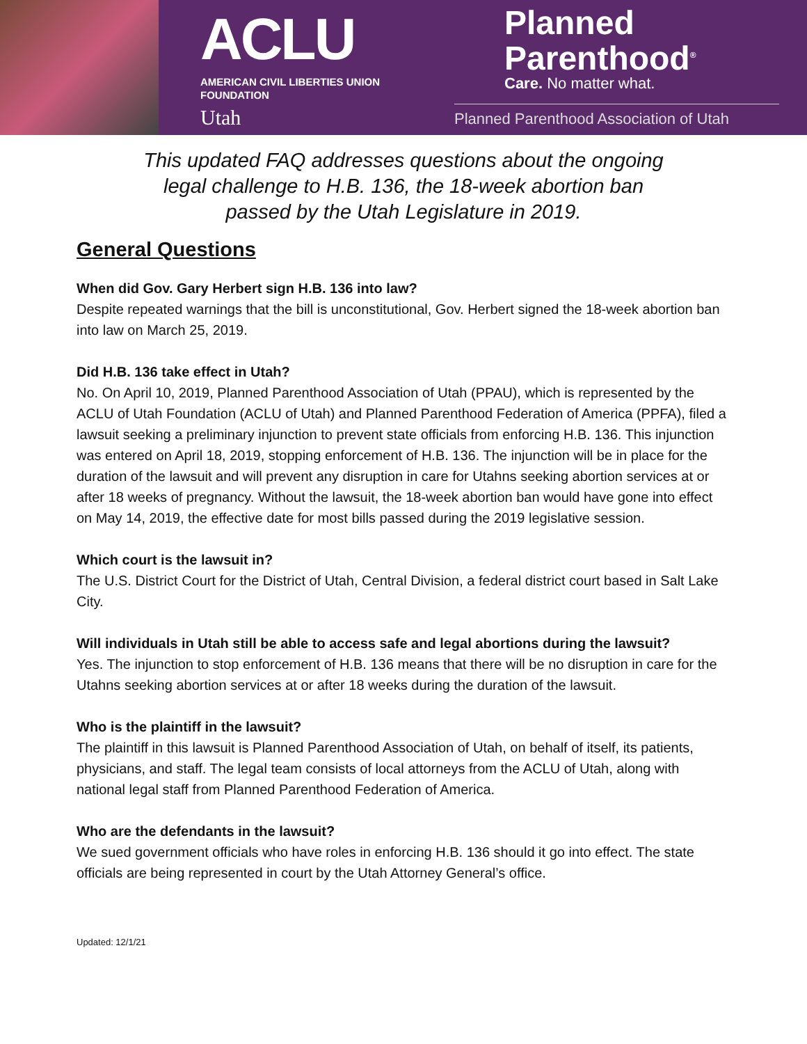ACLU
AMERICAN CIVIL LIBERTIES UNION
FOUNDATION
Utah
Planned
Parenthood<sup>®</sup>
Care. No matter what.
Planned Parenthood Association of Utah
This updated FAQ addresses questions about the ongoing
legal challenge to H.B. 136, the 18-week abortion ban
passed by the Utah Legislature in 2019.
General Questions
When did Gov. Gary Herbert sign H.B. 136 into law?
Despite repeated warnings that the bill is unconstitutional, Gov. Herbert signed the 18-week abortion ban into law on March 25, 2019.
Did H.B. 136 take effect in Utah?
No. On April 10, 2019, Planned Parenthood Association of Utah (PPAU), which is represented by the ACLU of Utah Foundation (ACLU of Utah) and Planned Parenthood Federation of America (PPFA), filed a lawsuit seeking a preliminary injunction to prevent state officials from enforcing H.B. 136. This injunction was entered on April 18, 2019, stopping enforcement of H.B. 136. The injunction will be in place for the duration of the lawsuit and will prevent any disruption in care for Utahns seeking abortion services at or after 18 weeks of pregnancy. Without the lawsuit, the 18-week abortion ban would have gone into effect on May 14, 2019, the effective date for most bills passed during the 2019 legislative session.
Which court is the lawsuit in?
The U.S. District Court for the District of Utah, Central Division, a federal district court based in Salt Lake City.
Will individuals in Utah still be able to access safe and legal abortions during the lawsuit?
Yes. The injunction to stop enforcement of H.B. 136 means that there will be no disruption in care for the Utahns seeking abortion services at or after 18 weeks during the duration of the lawsuit.
Who is the plaintiff in the lawsuit?
The plaintiff in this lawsuit is Planned Parenthood Association of Utah, on behalf of itself, its patients, physicians, and staff. The legal team consists of local attorneys from the ACLU of Utah, along with national legal staff from Planned Parenthood Federation of America.
Who are the defendants in the lawsuit?
We sued government officials who have roles in enforcing H.B. 136 should it go into effect. The state officials are being represented in court by the Utah Attorney General’s office.
Updated: 12/1/21